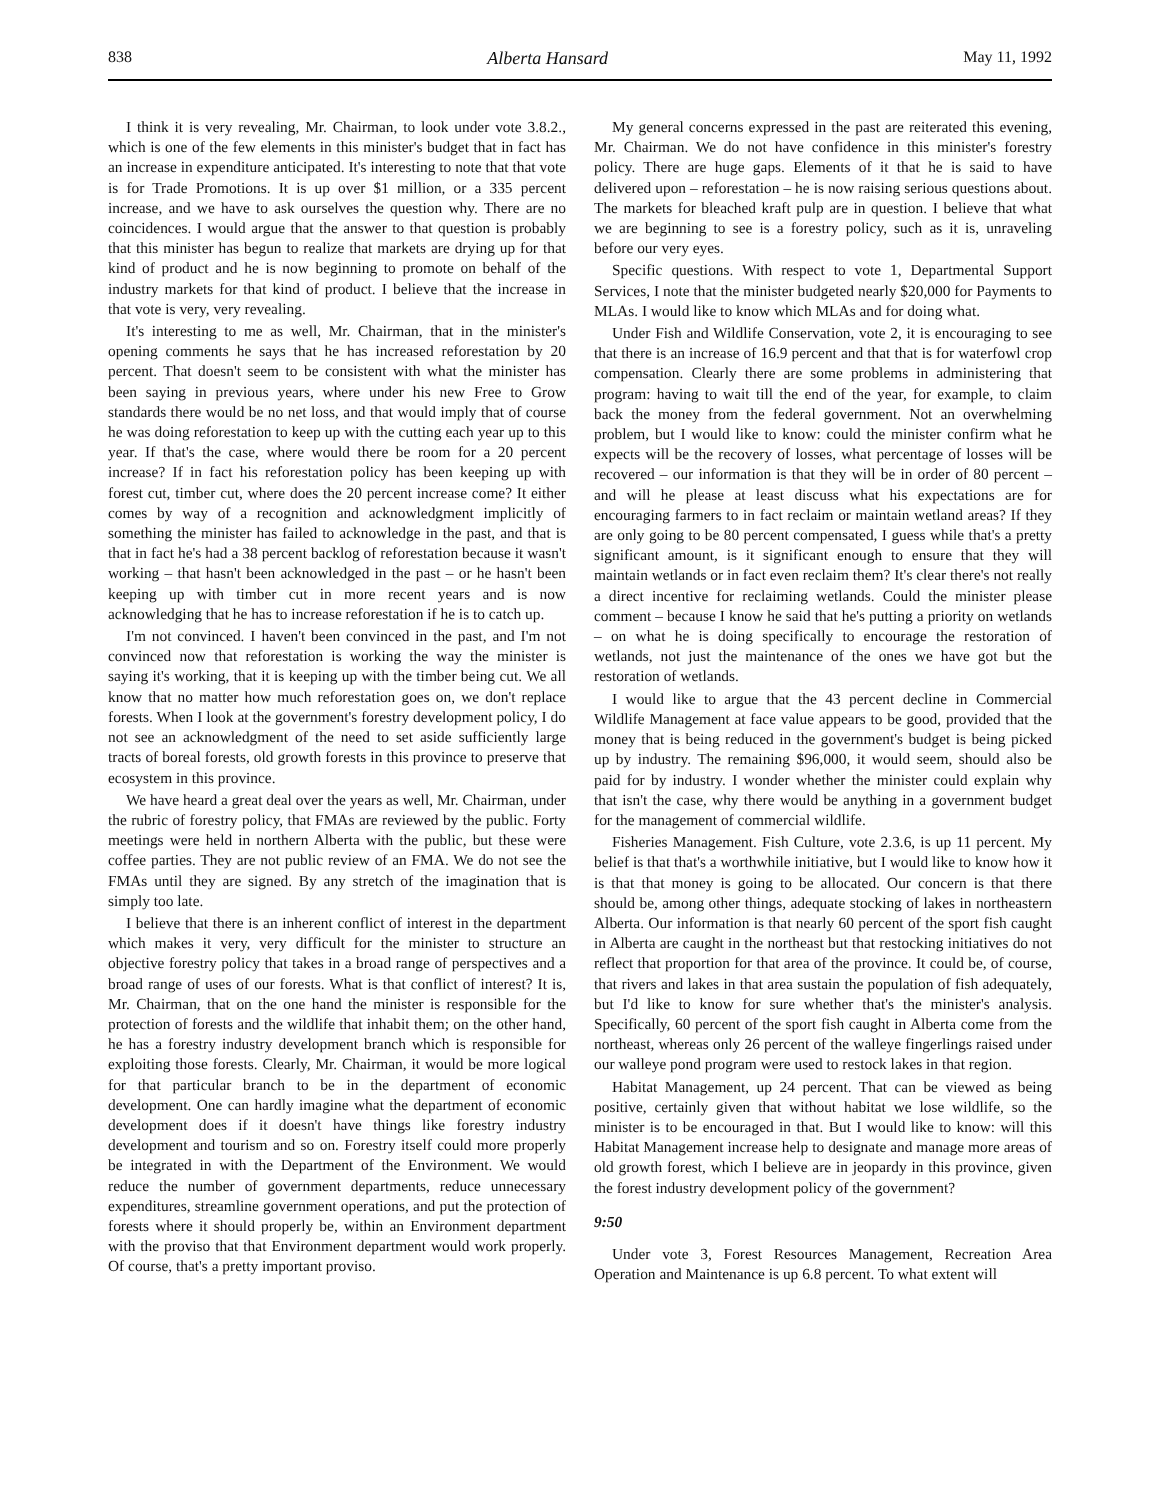838 Alberta Hansard May 11, 1992
I think it is very revealing, Mr. Chairman, to look under vote 3.8.2., which is one of the few elements in this minister's budget that in fact has an increase in expenditure anticipated. It's interesting to note that that vote is for Trade Promotions. It is up over $1 million, or a 335 percent increase, and we have to ask ourselves the question why. There are no coincidences. I would argue that the answer to that question is probably that this minister has begun to realize that markets are drying up for that kind of product and he is now beginning to promote on behalf of the industry markets for that kind of product. I believe that the increase in that vote is very, very revealing.
It's interesting to me as well, Mr. Chairman, that in the minister's opening comments he says that he has increased reforestation by 20 percent. That doesn't seem to be consistent with what the minister has been saying in previous years, where under his new Free to Grow standards there would be no net loss, and that would imply that of course he was doing reforestation to keep up with the cutting each year up to this year. If that's the case, where would there be room for a 20 percent increase? If in fact his reforestation policy has been keeping up with forest cut, timber cut, where does the 20 percent increase come? It either comes by way of a recognition and acknowledgment implicitly of something the minister has failed to acknowledge in the past, and that is that in fact he's had a 38 percent backlog of reforestation because it wasn't working – that hasn't been acknowledged in the past – or he hasn't been keeping up with timber cut in more recent years and is now acknowledging that he has to increase reforestation if he is to catch up.
I'm not convinced. I haven't been convinced in the past, and I'm not convinced now that reforestation is working the way the minister is saying it's working, that it is keeping up with the timber being cut. We all know that no matter how much reforestation goes on, we don't replace forests. When I look at the government's forestry development policy, I do not see an acknowledgment of the need to set aside sufficiently large tracts of boreal forests, old growth forests in this province to preserve that ecosystem in this province.
We have heard a great deal over the years as well, Mr. Chairman, under the rubric of forestry policy, that FMAs are reviewed by the public. Forty meetings were held in northern Alberta with the public, but these were coffee parties. They are not public review of an FMA. We do not see the FMAs until they are signed. By any stretch of the imagination that is simply too late.
I believe that there is an inherent conflict of interest in the department which makes it very, very difficult for the minister to structure an objective forestry policy that takes in a broad range of perspectives and a broad range of uses of our forests. What is that conflict of interest? It is, Mr. Chairman, that on the one hand the minister is responsible for the protection of forests and the wildlife that inhabit them; on the other hand, he has a forestry industry development branch which is responsible for exploiting those forests. Clearly, Mr. Chairman, it would be more logical for that particular branch to be in the department of economic development. One can hardly imagine what the department of economic development does if it doesn't have things like forestry industry development and tourism and so on. Forestry itself could more properly be integrated in with the Department of the Environment. We would reduce the number of government departments, reduce unnecessary expenditures, streamline government operations, and put the protection of forests where it should properly be, within an Environment department with the proviso that that Environment department would work properly. Of course, that's a pretty important proviso.
My general concerns expressed in the past are reiterated this evening, Mr. Chairman. We do not have confidence in this minister's forestry policy. There are huge gaps. Elements of it that he is said to have delivered upon – reforestation – he is now raising serious questions about. The markets for bleached kraft pulp are in question. I believe that what we are beginning to see is a forestry policy, such as it is, unraveling before our very eyes.
Specific questions. With respect to vote 1, Departmental Support Services, I note that the minister budgeted nearly $20,000 for Payments to MLAs. I would like to know which MLAs and for doing what.
Under Fish and Wildlife Conservation, vote 2, it is encouraging to see that there is an increase of 16.9 percent and that that is for waterfowl crop compensation. Clearly there are some problems in administering that program: having to wait till the end of the year, for example, to claim back the money from the federal government. Not an overwhelming problem, but I would like to know: could the minister confirm what he expects will be the recovery of losses, what percentage of losses will be recovered – our information is that they will be in order of 80 percent – and will he please at least discuss what his expectations are for encouraging farmers to in fact reclaim or maintain wetland areas? If they are only going to be 80 percent compensated, I guess while that's a pretty significant amount, is it significant enough to ensure that they will maintain wetlands or in fact even reclaim them? It's clear there's not really a direct incentive for reclaiming wetlands. Could the minister please comment – because I know he said that he's putting a priority on wetlands – on what he is doing specifically to encourage the restoration of wetlands, not just the maintenance of the ones we have got but the restoration of wetlands.
I would like to argue that the 43 percent decline in Commercial Wildlife Management at face value appears to be good, provided that the money that is being reduced in the government's budget is being picked up by industry. The remaining $96,000, it would seem, should also be paid for by industry. I wonder whether the minister could explain why that isn't the case, why there would be anything in a government budget for the management of commercial wildlife.
Fisheries Management. Fish Culture, vote 2.3.6, is up 11 percent. My belief is that that's a worthwhile initiative, but I would like to know how it is that that money is going to be allocated. Our concern is that there should be, among other things, adequate stocking of lakes in northeastern Alberta. Our information is that nearly 60 percent of the sport fish caught in Alberta are caught in the northeast but that restocking initiatives do not reflect that proportion for that area of the province. It could be, of course, that rivers and lakes in that area sustain the population of fish adequately, but I'd like to know for sure whether that's the minister's analysis. Specifically, 60 percent of the sport fish caught in Alberta come from the northeast, whereas only 26 percent of the walleye fingerlings raised under our walleye pond program were used to restock lakes in that region.
Habitat Management, up 24 percent. That can be viewed as being positive, certainly given that without habitat we lose wildlife, so the minister is to be encouraged in that. But I would like to know: will this Habitat Management increase help to designate and manage more areas of old growth forest, which I believe are in jeopardy in this province, given the forest industry development policy of the government?
9:50
Under vote 3, Forest Resources Management, Recreation Area Operation and Maintenance is up 6.8 percent. To what extent will